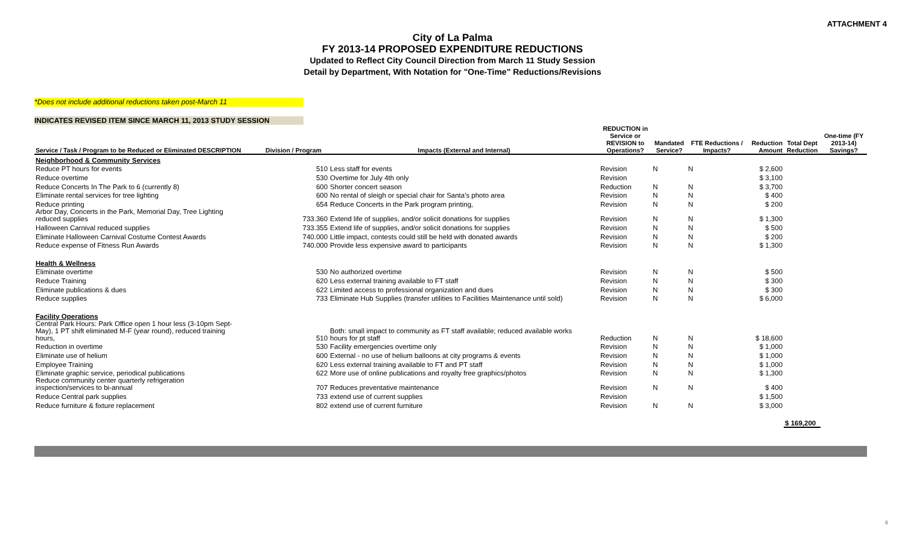ATTACHMENT 4
City of La Palma
FY 2013-14 PROPOSED EXPENDITURE REDUCTIONS
Updated to Reflect City Council Direction from March 11 Study Session
Detail by Department, With Notation for "One-Time" Reductions/Revisions
*Does not include additional reductions taken post-March 11
INDICATES REVISED ITEM SINCE MARCH 11, 2013 STUDY SESSION
| Service / Task / Program to be Reduced or Eliminated DESCRIPTION | Division / Program | Impacts (External and Internal) | REDUCTION in Service or REVISION to Operations? | Mandated Service? | FTE Reductions / Impacts? | Reduction Amount | Total Dept Reduction | One-time (FY 2013-14) Savings? |
| --- | --- | --- | --- | --- | --- | --- | --- | --- |
| Neighborhood & Community Services | | | | | | | | |
| Reduce PT hours for events | 510 | Less staff for events | Revision | N | N | $ 2,600 | | |
| Reduce overtime | 530 | Overtime for July 4th only | Revision | | | $ 3,100 | | |
| Reduce Concerts In The Park to 6 (currently 8) | 600 | Shorter concert season | Reduction | N | N | $ 3,700 | | |
| Eliminate rental services for tree lighting | 600 | No rental of sleigh or special chair for Santa's photo area | Revision | N | N | $ 400 | | |
| Reduce printing | 654 | Reduce Concerts in the Park program printing, | Revision | N | N | $ 200 | | |
| Arbor Day, Concerts in the Park, Memorial Day, Tree Lighting reduced supplies | 733.360 | Extend life of supplies, and/or solicit donations for supplies | Revision | N | N | $ 1,300 | | |
| Halloween Carnival reduced supplies | 733.355 | Extend life of supplies, and/or solicit donations for supplies | Revision | N | N | $ 500 | | |
| Eliminate Halloween Carnival Costume Contest Awards | 740.000 | Little impact, contests could still be held with donated awards | Revision | N | N | $ 200 | | |
| Reduce expense of Fitness Run Awards | 740.000 | Provide less expensive award to participants | Revision | N | N | $ 1,300 | | |
| Health & Wellness | | | | | | | | |
| Eliminate overtime | 530 | No authorized overtime | Revision | N | N | $ 500 | | |
| Reduce Training | 620 | Less external training available to FT staff | Revision | N | N | $ 300 | | |
| Eliminate publications & dues | 622 | Limited access to professional organization and dues | Revision | N | N | $ 300 | | |
| Reduce supplies | 733 | Eliminate Hub Supplies (transfer utilities to Facilities Maintenance until sold) | Revision | N | N | $ 6,000 | | |
| Facility Operations | | | | | | | | |
| Central Park Hours: Park Office open 1 hour less (3-10pm Sept- May), 1 PT shift eliminated M-F (year round), reduced training hours, | 510 | Both: small impact to community as FT staff available; reduced available works hours for pt staff | Reduction | N | N | $ 18,600 | | |
| Reduction in overtime | 530 | Facility emergencies overtime only | Revision | N | N | $ 1,000 | | |
| Eliminate use of helium | 600 | External - no use of helium balloons at city programs & events | Revision | N | N | $ 1,000 | | |
| Employee Training | 620 | Less external training available to FT and PT staff | Revision | N | N | $ 1,000 | | |
| Eliminate graphic service, periodical publications | 622 | More use of online publications and royalty free graphics/photos | Revision | N | N | $ 1,300 | | |
| Reduce community center quarterly refrigeration inspection/services to bi-annual | 707 | Reduces preventative maintenance | Revision | N | N | $ 400 | | |
| Reduce Central park supplies | 733 | extend use of current supplies | Revision | | | $ 1,500 | | |
| Reduce furniture & fixture replacement | 802 | extend use of current furniture | Revision | N | N | $ 3,000 | | |
| | | | | | | | $ 169,200 | |
6